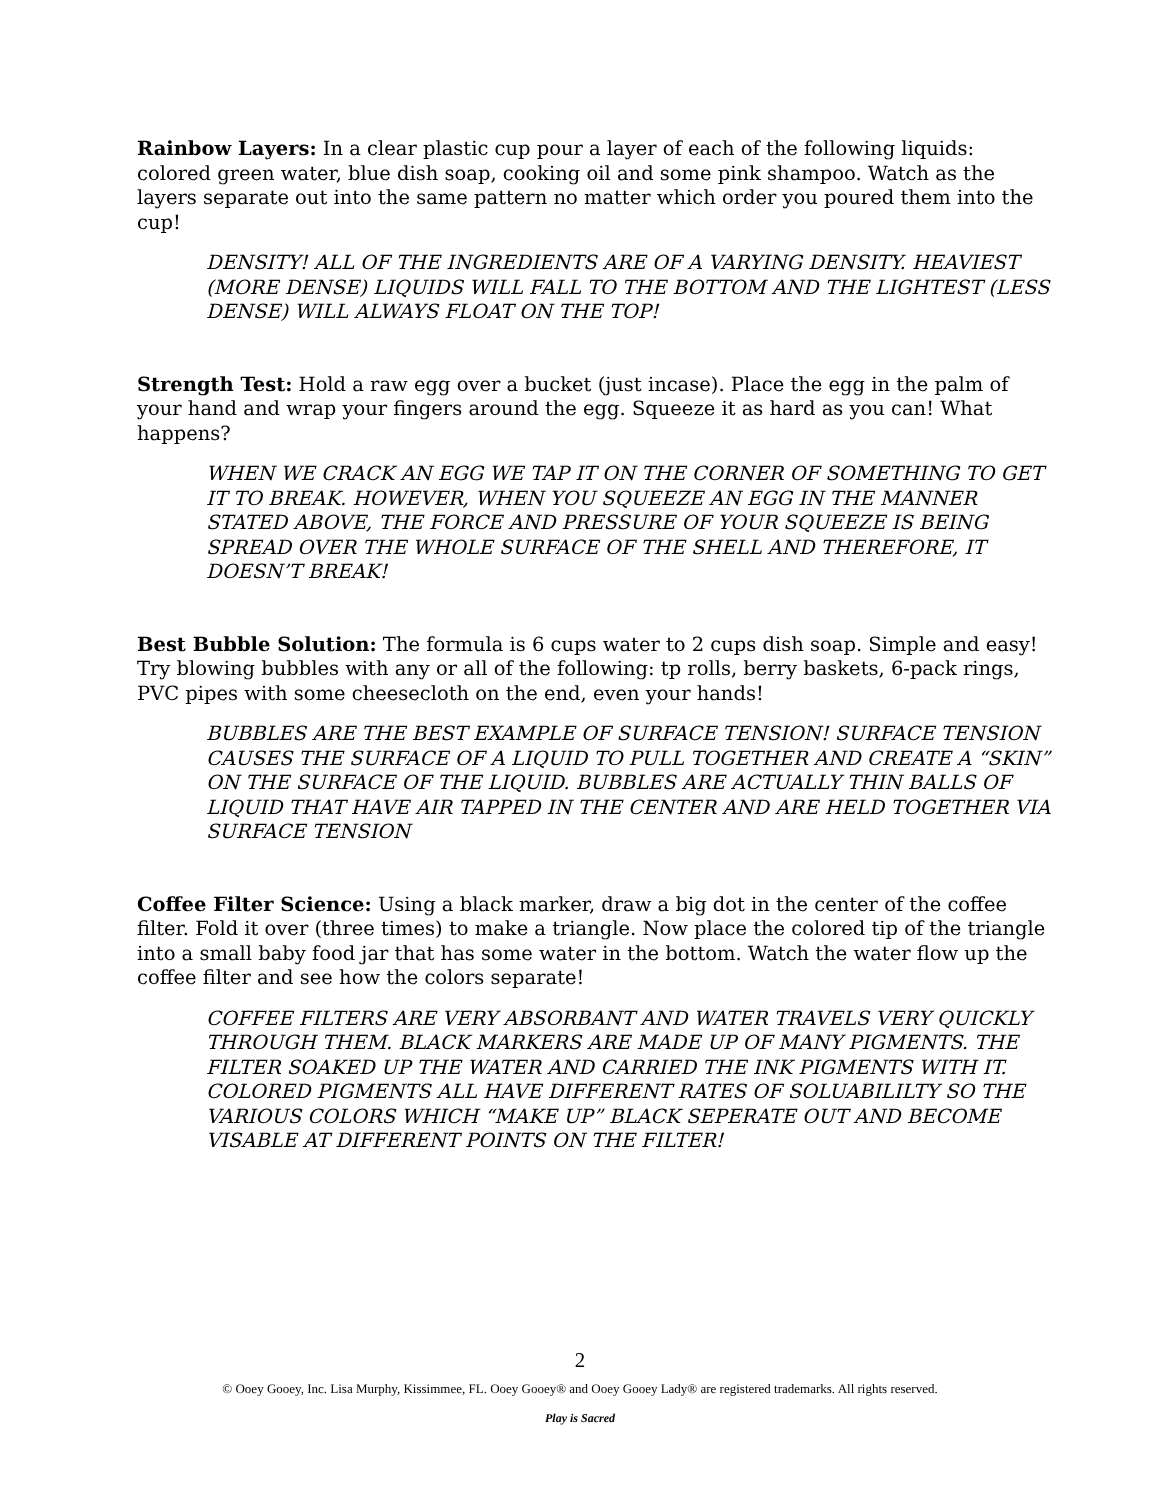Rainbow Layers: In a clear plastic cup pour a layer of each of the following liquids: colored green water, blue dish soap, cooking oil and some pink shampoo. Watch as the layers separate out into the same pattern no matter which order you poured them into the cup!
DENSITY! ALL OF THE INGREDIENTS ARE OF A VARYING DENSITY. HEAVIEST (MORE DENSE) LIQUIDS WILL FALL TO THE BOTTOM AND THE LIGHTEST (LESS DENSE) WILL ALWAYS FLOAT ON THE TOP!
Strength Test: Hold a raw egg over a bucket (just incase). Place the egg in the palm of your hand and wrap your fingers around the egg. Squeeze it as hard as you can! What happens?
WHEN WE CRACK AN EGG WE TAP IT ON THE CORNER OF SOMETHING TO GET IT TO BREAK. HOWEVER, WHEN YOU SQUEEZE AN EGG IN THE MANNER STATED ABOVE, THE FORCE AND PRESSURE OF YOUR SQUEEZE IS BEING SPREAD OVER THE WHOLE SURFACE OF THE SHELL AND THEREFORE, IT DOESN’T BREAK!
Best Bubble Solution: The formula is 6 cups water to 2 cups dish soap. Simple and easy! Try blowing bubbles with any or all of the following: tp rolls, berry baskets, 6-pack rings, PVC pipes with some cheesecloth on the end, even your hands!
BUBBLES ARE THE BEST EXAMPLE OF SURFACE TENSION! SURFACE TENSION CAUSES THE SURFACE OF A LIQUID TO PULL TOGETHER AND CREATE A “SKIN” ON THE SURFACE OF THE LIQUID. BUBBLES ARE ACTUALLY THIN BALLS OF LIQUID THAT HAVE AIR TAPPED IN THE CENTER AND ARE HELD TOGETHER VIA SURFACE TENSION
Coffee Filter Science: Using a black marker, draw a big dot in the center of the coffee filter. Fold it over (three times) to make a triangle. Now place the colored tip of the triangle into a small baby food jar that has some water in the bottom. Watch the water flow up the coffee filter and see how the colors separate!
COFFEE FILTERS ARE VERY ABSORBANT AND WATER TRAVELS VERY QUICKLY THROUGH THEM. BLACK MARKERS ARE MADE UP OF MANY PIGMENTS. THE FILTER SOAKED UP THE WATER AND CARRIED THE INK PIGMENTS WITH IT. COLORED PIGMENTS ALL HAVE DIFFERENT RATES OF SOLUABILILTY SO THE VARIOUS COLORS WHICH “MAKE UP” BLACK SEPERATE OUT AND BECOME VISABLE AT DIFFERENT POINTS ON THE FILTER!
2
© Ooey Gooey, Inc. Lisa Murphy, Kissimmee, FL. Ooey Gooey® and Ooey Gooey Lady® are registered trademarks. All rights reserved.
Play is Sacred